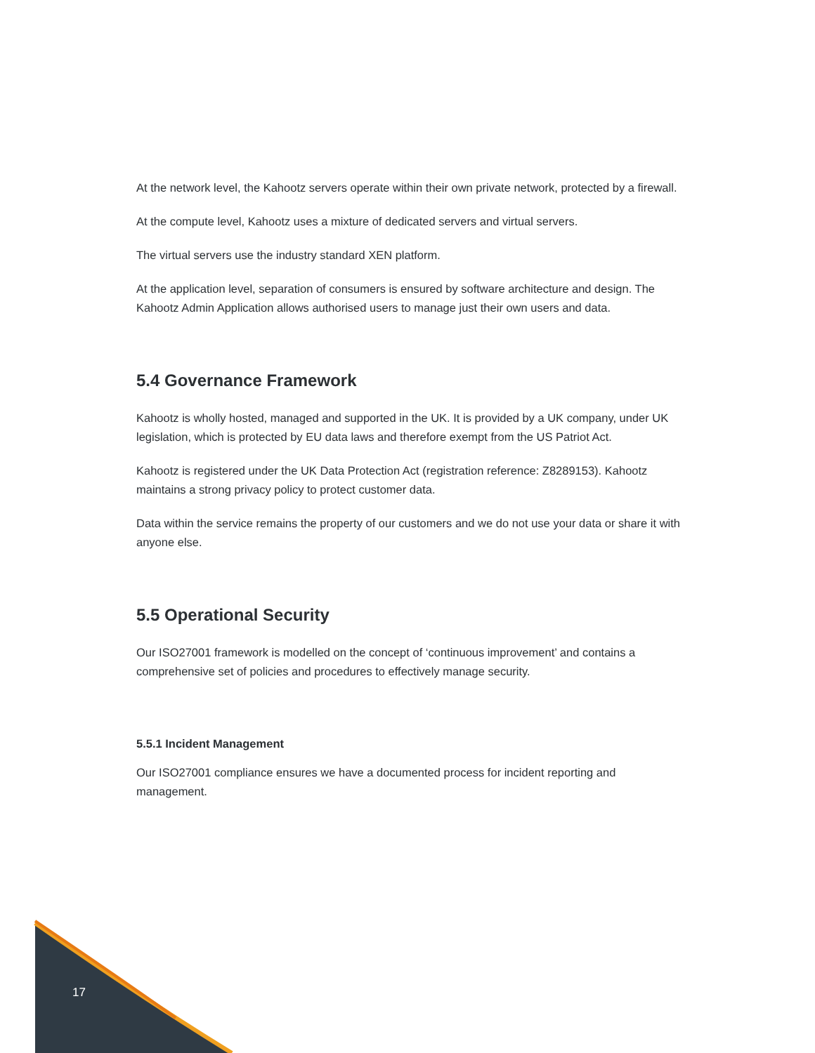At the network level, the Kahootz servers operate within their own private network, protected by a firewall.
At the compute level, Kahootz uses a mixture of dedicated servers and virtual servers.
The virtual servers use the industry standard XEN platform.
At the application level, separation of consumers is ensured by software architecture and design. The Kahootz Admin Application allows authorised users to manage just their own users and data.
5.4 Governance Framework
Kahootz is wholly hosted, managed and supported in the UK. It is provided by a UK company, under UK legislation, which is protected by EU data laws and therefore exempt from the US Patriot Act.
Kahootz is registered under the UK Data Protection Act (registration reference: Z8289153). Kahootz maintains a strong privacy policy to protect customer data.
Data within the service remains the property of our customers and we do not use your data or share it with anyone else.
5.5 Operational Security
Our ISO27001 framework is modelled on the concept of ‘continuous improvement’ and contains a comprehensive set of policies and procedures to effectively manage security.
5.5.1 Incident Management
Our ISO27001 compliance ensures we have a documented process for incident reporting and management.
17